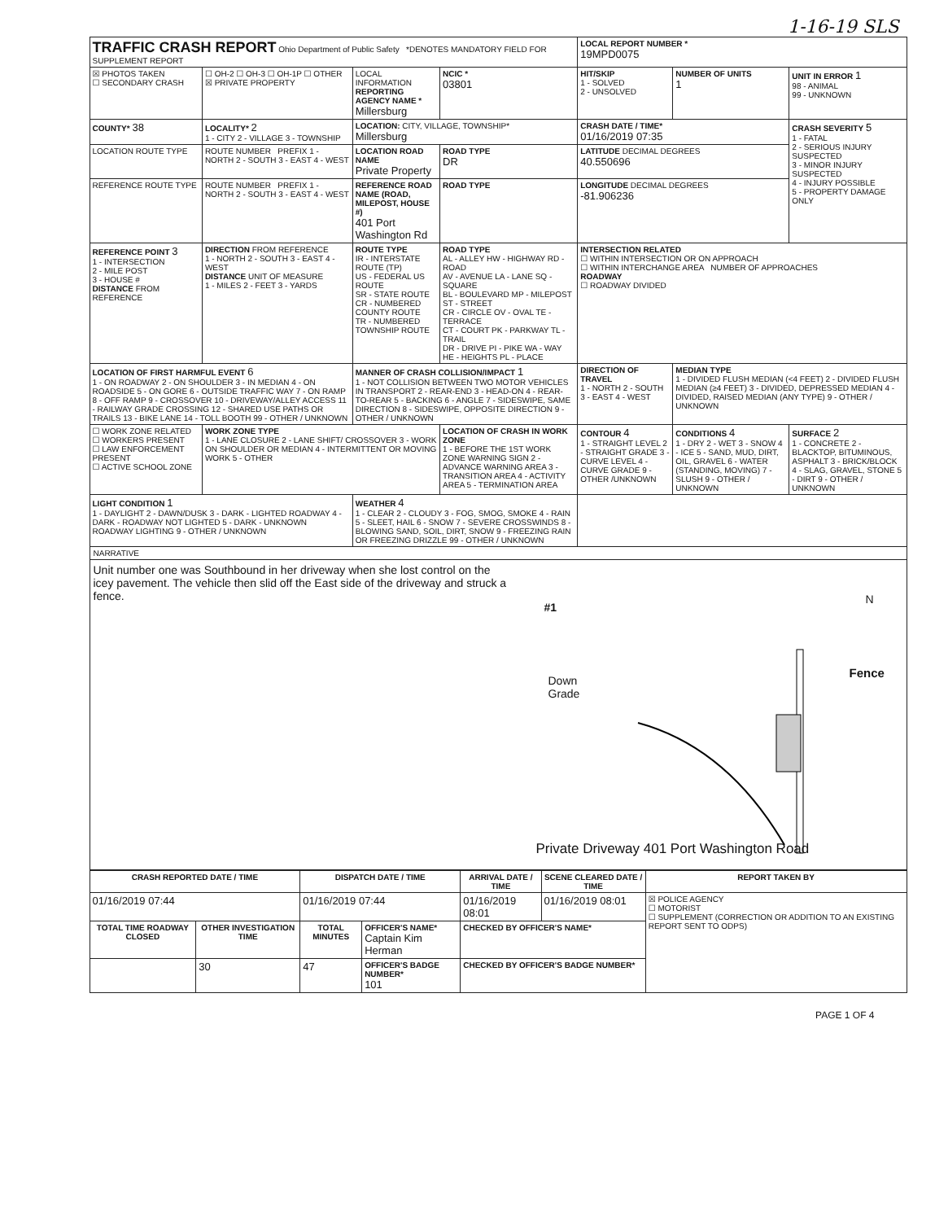1-16-19 SLS
| TRAFFIC CRASH REPORT Ohio Department of Public Safety *DENOTES MANDATORY FIELD FOR SUPPLEMENT REPORT | | | | LOCAL REPORT NUMBER * 19MPD0075 | | |
| ☒ PHOTOS TAKEN ☐ SECONDARY CRASH | ☐ OH-2 ☐ OH-3 ☐ OH-1P ☐ OTHER ☒ PRIVATE PROPERTY | LOCAL INFORMATION REPORTING AGENCY NAME * Millersburg | NCIC * 03801 | HIT/SKIP 1 - SOLVED 2 - UNSOLVED | NUMBER OF UNITS 1 | UNIT IN ERROR 1 98 - ANIMAL 99 - UNKNOWN |
| COUNTY* 38 | LOCALITY* 2 1 - CITY 2 - VILLAGE 3 - TOWNSHIP | LOCATION: CITY, VILLAGE, TOWNSHIP* Millersburg | | CRASH DATE / TIME* 01/16/2019 07:35 | | CRASH SEVERITY 5 1 - FATAL 2 - SERIOUS INJURY SUSPECTED 3 - MINOR INJURY SUSPECTED 4 - INJURY POSSIBLE 5 - PROPERTY DAMAGE ONLY |
| LOCATION ROUTE TYPE | ROUTE NUMBER PREFIX 1 - NORTH 2 - SOUTH 3 - EAST 4 - WEST | LOCATION ROAD NAME Private Property | ROAD TYPE DR | LATITUDE DECIMAL DEGREES 40.550696 | | |
| REFERENCE ROUTE TYPE | ROUTE NUMBER PREFIX 1 - NORTH 2 - SOUTH 3 - EAST 4 - WEST | REFERENCE ROAD NAME (ROAD, MILEPOST, HOUSE #) 401 Port Washington Rd | ROAD TYPE | LONGITUDE DECIMAL DEGREES -81.906236 | | |
| REFERENCE POINT 3 1 - INTERSECTION 2 - MILE POST 3 - HOUSE # DISTANCE FROM REFERENCE | DIRECTION FROM REFERENCE 1 - NORTH 2 - SOUTH 3 - EAST 4 - WEST DISTANCE UNIT OF MEASURE 1 - MILES 2 - FEET 3 - YARDS | ROUTE TYPE IR - INTERSTATE ROUTE (TP) US - FEDERAL US ROUTE SR - STATE ROUTE CR - NUMBERED COUNTY ROUTE TR - NUMBERED TOWNSHIP ROUTE | ROAD TYPE AL - ALLEY HW - HIGHWAY RD - ROAD AV - AVENUE LA - LANE SQ - SQUARE BL - BOULEVARD MP - MILEPOST ST - STREET CR - CIRCLE OV - OVAL TE - TERRACE CT - COURT PK - PARKWAY TL - TRAIL DR - DRIVE PI - PIKE WA - WAY HE - HEIGHTS PL - PLACE | INTERSECTION RELATED ☐ WITHIN INTERSECTION OR ON APPROACH ☐ WITHIN INTERCHANGE AREA NUMBER OF APPROACHES ROADWAY ☐ ROADWAY DIVIDED | | |
| LOCATION OF FIRST HARMFUL EVENT 6 1 - ON ROADWAY 2 - ON SHOULDER 3 - IN MEDIAN 4 - ON ROADSIDE 5 - ON GORE 6 - OUTSIDE TRAFFIC WAY 7 - ON RAMP 8 - OFF RAMP 9 - CROSSOVER 10 - DRIVEWAY/ALLEY ACCESS 11 - RAILWAY GRADE CROSSING 12 - SHARED USE PATHS OR TRAILS 13 - BIKE LANE 14 - TOLL BOOTH 99 - OTHER / UNKNOWN | | MANNER OF CRASH COLLISION/IMPACT 1 1 - NOT COLLISION BETWEEN TWO MOTOR VEHICLES IN TRANSPORT 2 - REAR-END 3 - HEAD-ON 4 - REAR-TO-REAR 5 - BACKING 6 - ANGLE 7 - SIDESWIPE, SAME DIRECTION 8 - SIDESWIPE, OPPOSITE DIRECTION 9 - OTHER / UNKNOWN | | DIRECTION OF TRAVEL 1 - NORTH 2 - SOUTH 3 - EAST 4 - WEST | MEDIAN TYPE 1 - DIVIDED FLUSH MEDIAN (<4 FEET) 2 - DIVIDED FLUSH MEDIAN (≥4 FEET) 3 - DIVIDED, DEPRESSED MEDIAN 4 - DIVIDED, RAISED MEDIAN (ANY TYPE) 9 - OTHER / UNKNOWN | |
| ☐ WORK ZONE RELATED ☐ WORKERS PRESENT ☐ LAW ENFORCEMENT PRESENT ☐ ACTIVE SCHOOL ZONE | WORK ZONE TYPE 1 - LANE CLOSURE 2 - LANE SHIFT/ CROSSOVER 3 - WORK ON SHOULDER OR MEDIAN 4 - INTERMITTENT OR MOVING WORK 5 - OTHER | | LOCATION OF CRASH IN WORK ZONE 1 - BEFORE THE 1ST WORK ZONE WARNING SIGN 2 - ADVANCE WARNING AREA 3 - TRANSITION AREA 4 - ACTIVITY AREA 5 - TERMINATION AREA | CONTOUR 4 1 - STRAIGHT LEVEL 2 - STRAIGHT GRADE 3 - CURVE LEVEL 4 - CURVE GRADE 9 - OTHER /UNKNOWN | CONDITIONS 4 1 - DRY 2 - WET 3 - SNOW 4 - ICE 5 - SAND, MUD, DIRT, OIL, GRAVEL 6 - WATER (STANDING, MOVING) 7 - SLUSH 9 - OTHER / UNKNOWN | SURFACE 2 1 - CONCRETE 2 - BLACKTOP, BITUMINOUS, ASPHALT 3 - BRICK/BLOCK 4 - SLAG, GRAVEL, STONE 5 - DIRT 9 - OTHER / UNKNOWN |
| LIGHT CONDITION 1 1 - DAYLIGHT 2 - DAWN/DUSK 3 - DARK - LIGHTED ROADWAY 4 - DARK - ROADWAY NOT LIGHTED 5 - DARK - UNKNOWN ROADWAY LIGHTING 9 - OTHER / UNKNOWN | | WEATHER 4 1 - CLEAR 2 - CLOUDY 3 - FOG, SMOG, SMOKE 4 - RAIN 5 - SLEET, HAIL 6 - SNOW 7 - SEVERE CROSSWINDS 8 - BLOWING SAND, SOIL, DIRT, SNOW 9 - FREEZING RAIN OR FREEZING DRIZZLE 99 - OTHER / UNKNOWN | | | | |
NARRATIVE
Unit number one was Southbound in her driveway when she lost control on the icey pavement. The vehicle then slid off the East side of the driveway and struck a fence.
#1
Down
Grade
Fence
N
Private Driveway 401 Port Washington Road
| CRASH REPORTED DATE / TIME | | DISPATCH DATE / TIME | | ARRIVAL DATE / TIME | SCENE CLEARED DATE / TIME | REPORT TAKEN BY |
| --- | --- | --- | --- | --- | --- | --- |
| 01/16/2019 07:44 | | 01/16/2019 07:44 | | 01/16/2019 08:01 | 01/16/2019 08:01 | ☒ POLICE AGENCY ☐ MOTORIST ☐ SUPPLEMENT (CORRECTION OR ADDITION TO AN EXISTING REPORT SENT TO ODPS) |
| TOTAL TIME ROADWAY CLOSED | OTHER INVESTIGATION TIME | TOTAL MINUTES | OFFICER'S NAME* Captain Kim Herman | CHECKED BY OFFICER'S NAME* | | |
| | 30 | 47 | OFFICER'S BADGE NUMBER* 101 | CHECKED BY OFFICER'S BADGE NUMBER* | | |
PAGE 1 OF 4